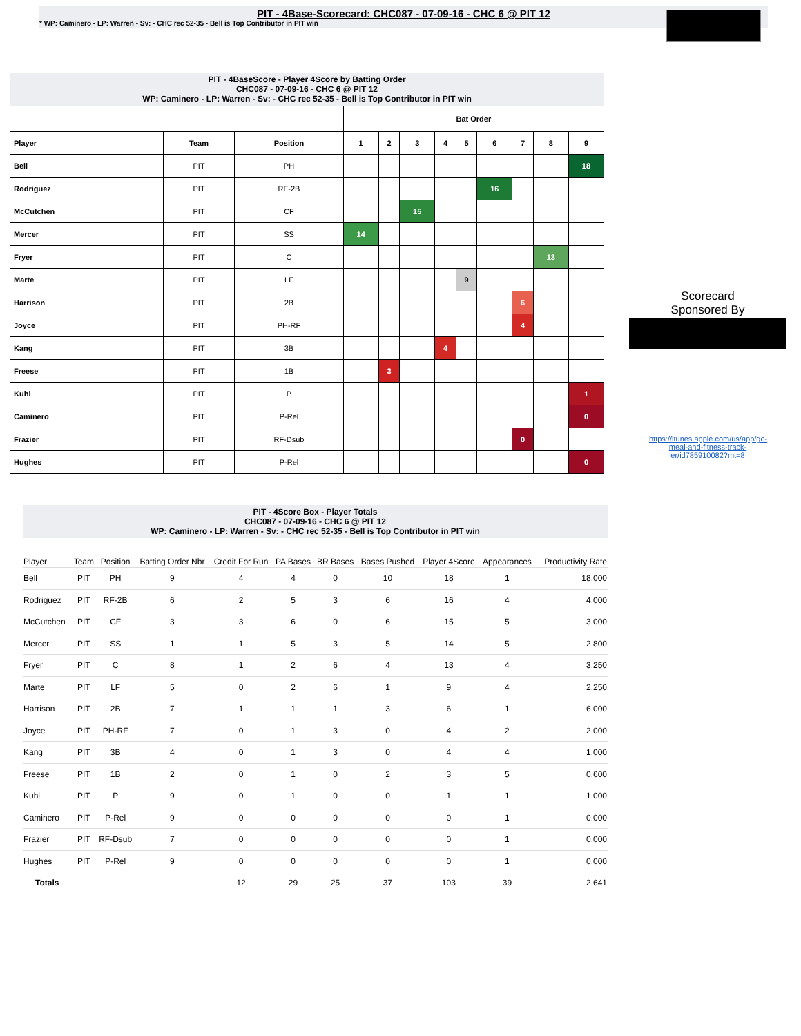PIT - 4Base-Scorecard: CHC087 - 07-09-16 - CHC 6 @ PIT 12
* WP: Caminero - LP: Warren - Sv: - CHC rec 52-35 - Bell is Top Contributor in PIT win
PIT - 4BaseScore - Player 4Score by Batting Order
CHC087 - 07-09-16 - CHC 6 @ PIT 12
WP: Caminero - LP: Warren - Sv: - CHC rec 52-35 - Bell is Top Contributor in PIT win
| | | | Bat Order | | | | | | | | |
| --- | --- | --- | --- | --- | --- | --- | --- | --- | --- | --- | --- |
| Player | Team | Position | 1 | 2 | 3 | 4 | 5 | 6 | 7 | 8 | 9 |
| Bell | PIT | PH | | | | | | | | | 18 |
| Rodriguez | PIT | RF-2B | | | | | | 16 | | | |
| McCutchen | PIT | CF | | | 15 | | | | | | |
| Mercer | PIT | SS | 14 | | | | | | | | |
| Fryer | PIT | C | | | | | | | | 13 | |
| Marte | PIT | LF | | | | | 9 | | | | |
| Harrison | PIT | 2B | | | | | | | 6 | | |
| Joyce | PIT | PH-RF | | | | | | | 4 | | |
| Kang | PIT | 3B | | | | 4 | | | | | |
| Freese | PIT | 1B | | 3 | | | | | | | |
| Kuhl | PIT | P | | | | | | | | | 1 |
| Caminero | PIT | P-Rel | | | | | | | | | 0 |
| Frazier | PIT | RF-Dsub | | | | | | | 0 | | |
| Hughes | PIT | P-Rel | | | | | | | | | 0 |
Scorecard
Sponsored By
https://itunes.apple.com/us/app/go-meal-and-fitness-track-er/id785910082?mt=8
PIT - 4Score Box - Player Totals
CHC087 - 07-09-16 - CHC 6 @ PIT 12
WP: Caminero - LP: Warren - Sv: - CHC rec 52-35 - Bell is Top Contributor in PIT win
| Player | Team | Position | Batting Order Nbr | Credit For Run | PA Bases | BR Bases | Bases Pushed | Player 4Score | Appearances | Productivity Rate |
| --- | --- | --- | --- | --- | --- | --- | --- | --- | --- | --- |
| Bell | PIT | PH | 9 | 4 | 4 | 0 | 10 | 18 | 1 | 18.000 |
| Rodriguez | PIT | RF-2B | 6 | 2 | 5 | 3 | 6 | 16 | 4 | 4.000 |
| McCutchen | PIT | CF | 3 | 3 | 6 | 0 | 6 | 15 | 5 | 3.000 |
| Mercer | PIT | SS | 1 | 1 | 5 | 3 | 5 | 14 | 5 | 2.800 |
| Fryer | PIT | C | 8 | 1 | 2 | 6 | 4 | 13 | 4 | 3.250 |
| Marte | PIT | LF | 5 | 0 | 2 | 6 | 1 | 9 | 4 | 2.250 |
| Harrison | PIT | 2B | 7 | 1 | 1 | 1 | 3 | 6 | 1 | 6.000 |
| Joyce | PIT | PH-RF | 7 | 0 | 1 | 3 | 0 | 4 | 2 | 2.000 |
| Kang | PIT | 3B | 4 | 0 | 1 | 3 | 0 | 4 | 4 | 1.000 |
| Freese | PIT | 1B | 2 | 0 | 1 | 0 | 2 | 3 | 5 | 0.600 |
| Kuhl | PIT | P | 9 | 0 | 1 | 0 | 0 | 1 | 1 | 1.000 |
| Caminero | PIT | P-Rel | 9 | 0 | 0 | 0 | 0 | 0 | 1 | 0.000 |
| Frazier | PIT | RF-Dsub | 7 | 0 | 0 | 0 | 0 | 0 | 1 | 0.000 |
| Hughes | PIT | P-Rel | 9 | 0 | 0 | 0 | 0 | 0 | 1 | 0.000 |
| Totals | | | | 12 | 29 | 25 | 37 | 103 | 39 | 2.641 |